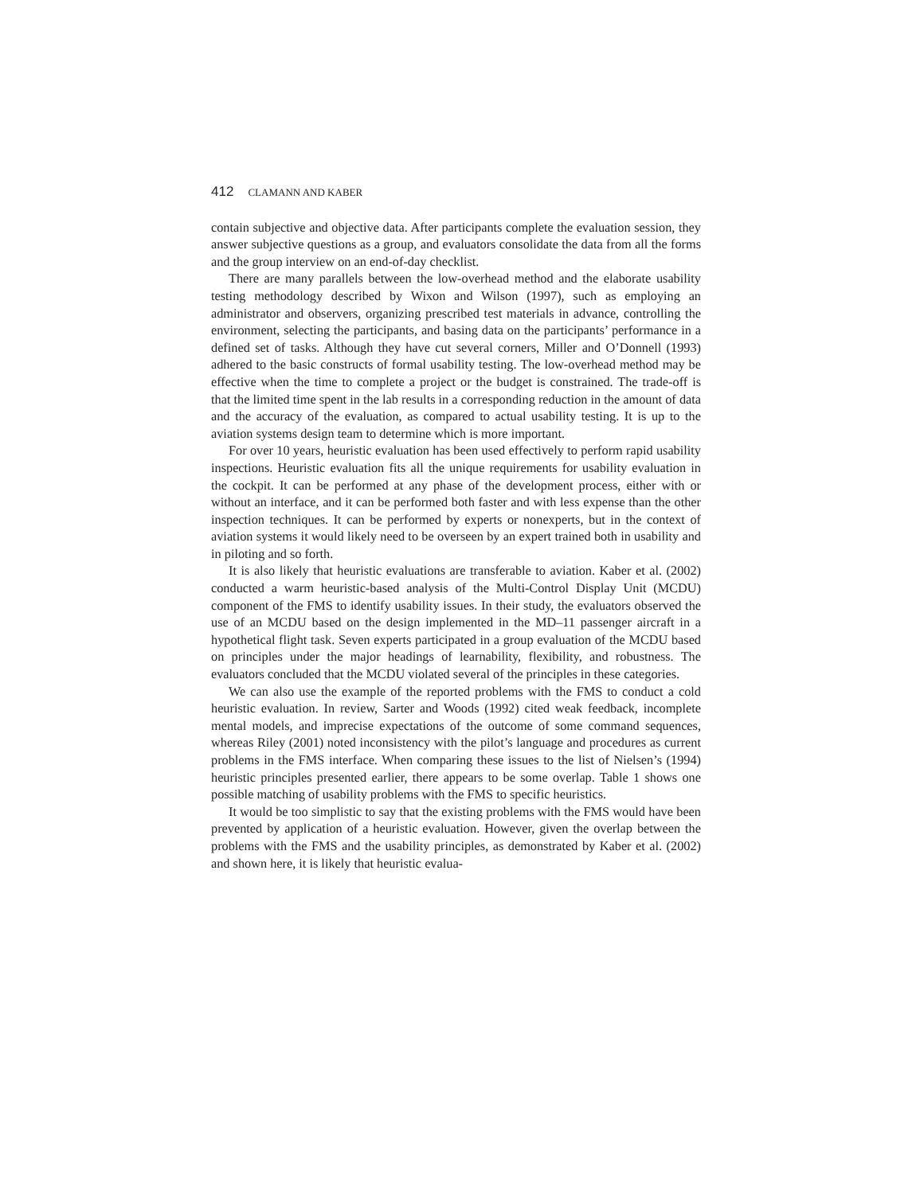412 CLAMANN AND KABER
contain subjective and objective data. After participants complete the evaluation session, they answer subjective questions as a group, and evaluators consolidate the data from all the forms and the group interview on an end-of-day checklist.
There are many parallels between the low-overhead method and the elaborate usability testing methodology described by Wixon and Wilson (1997), such as employing an administrator and observers, organizing prescribed test materials in advance, controlling the environment, selecting the participants, and basing data on the participants’ performance in a defined set of tasks. Although they have cut several corners, Miller and O’Donnell (1993) adhered to the basic constructs of formal usability testing. The low-overhead method may be effective when the time to complete a project or the budget is constrained. The trade-off is that the limited time spent in the lab results in a corresponding reduction in the amount of data and the accuracy of the evaluation, as compared to actual usability testing. It is up to the aviation systems design team to determine which is more important.
For over 10 years, heuristic evaluation has been used effectively to perform rapid usability inspections. Heuristic evaluation fits all the unique requirements for usability evaluation in the cockpit. It can be performed at any phase of the development process, either with or without an interface, and it can be performed both faster and with less expense than the other inspection techniques. It can be performed by experts or nonexperts, but in the context of aviation systems it would likely need to be overseen by an expert trained both in usability and in piloting and so forth.
It is also likely that heuristic evaluations are transferable to aviation. Kaber et al. (2002) conducted a warm heuristic-based analysis of the Multi-Control Display Unit (MCDU) component of the FMS to identify usability issues. In their study, the evaluators observed the use of an MCDU based on the design implemented in the MD–11 passenger aircraft in a hypothetical flight task. Seven experts participated in a group evaluation of the MCDU based on principles under the major headings of learnability, flexibility, and robustness. The evaluators concluded that the MCDU violated several of the principles in these categories.
We can also use the example of the reported problems with the FMS to conduct a cold heuristic evaluation. In review, Sarter and Woods (1992) cited weak feedback, incomplete mental models, and imprecise expectations of the outcome of some command sequences, whereas Riley (2001) noted inconsistency with the pilot’s language and procedures as current problems in the FMS interface. When comparing these issues to the list of Nielsen’s (1994) heuristic principles presented earlier, there appears to be some overlap. Table 1 shows one possible matching of usability problems with the FMS to specific heuristics.
It would be too simplistic to say that the existing problems with the FMS would have been prevented by application of a heuristic evaluation. However, given the overlap between the problems with the FMS and the usability principles, as demonstrated by Kaber et al. (2002) and shown here, it is likely that heuristic evalua-